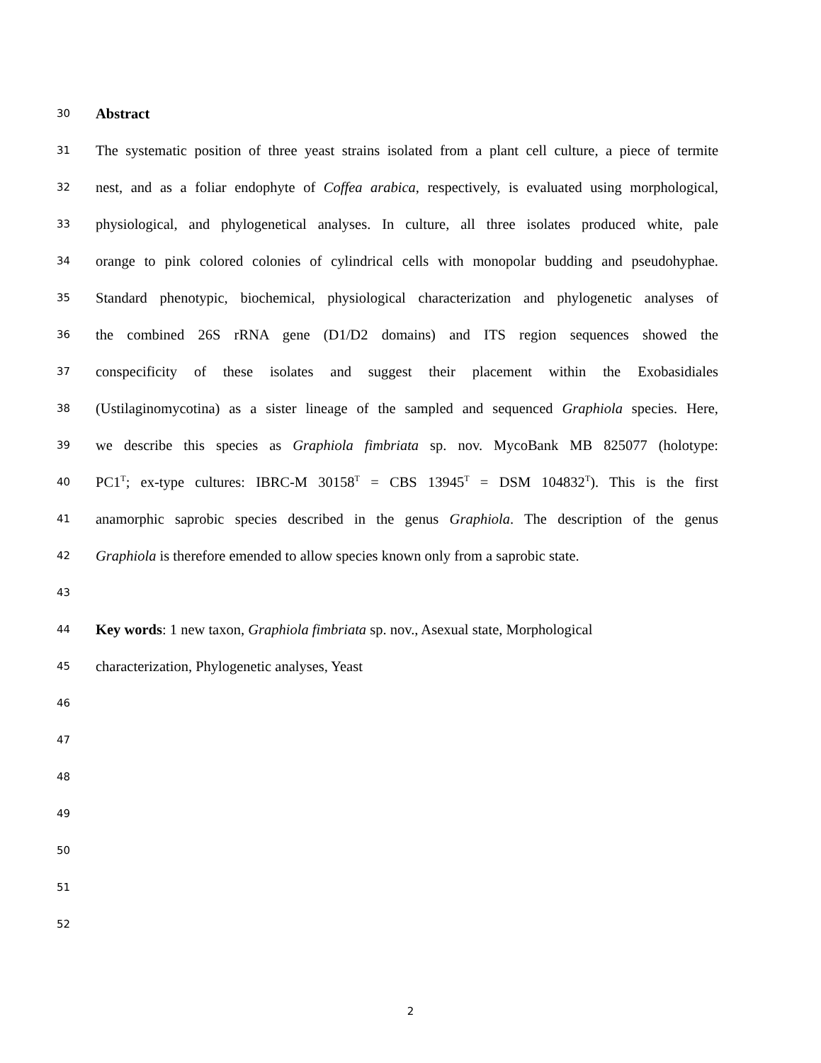30 Abstract
31 The systematic position of three yeast strains isolated from a plant cell culture, a piece of termite
32 nest, and as a foliar endophyte of Coffea arabica, respectively, is evaluated using morphological,
33 physiological, and phylogenetical analyses. In culture, all three isolates produced white, pale
34 orange to pink colored colonies of cylindrical cells with monopolar budding and pseudohyphae.
35 Standard phenotypic, biochemical, physiological characterization and phylogenetic analyses of
36 the combined 26S rRNA gene (D1/D2 domains) and ITS region sequences showed the
37 conspecificity of these isolates and suggest their placement within the Exobasidiales
38 (Ustilaginomycotina) as a sister lineage of the sampled and sequenced Graphiola species. Here,
39 we describe this species as Graphiola fimbriata sp. nov. MycoBank MB 825077 (holotype:
40 PC1<sup>T</sup>; ex-type cultures: IBRC-M 30158<sup>T</sup> = CBS 13945<sup>T</sup> = DSM 104832<sup>T</sup>). This is the first
41 anamorphic saprobic species described in the genus Graphiola. The description of the genus
42 Graphiola is therefore emended to allow species known only from a saprobic state.
43
44 Key words: 1 new taxon, Graphiola fimbriata sp. nov., Asexual state, Morphological
45 characterization, Phylogenetic analyses, Yeast
46
47
48
49
50
51
52
2